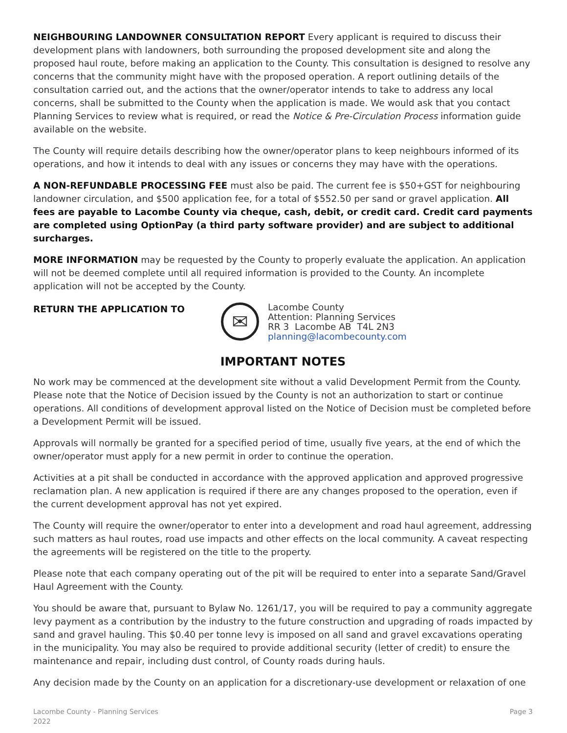NEIGHBOURING LANDOWNER CONSULTATION REPORT Every applicant is required to discuss their development plans with landowners, both surrounding the proposed development site and along the proposed haul route, before making an application to the County. This consultation is designed to resolve any concerns that the community might have with the proposed operation. A report outlining details of the consultation carried out, and the actions that the owner/operator intends to take to address any local concerns, shall be submitted to the County when the application is made. We would ask that you contact Planning Services to review what is required, or read the Notice & Pre-Circulation Process information guide available on the website.
The County will require details describing how the owner/operator plans to keep neighbours informed of its operations, and how it intends to deal with any issues or concerns they may have with the operations.
A NON-REFUNDABLE PROCESSING FEE must also be paid. The current fee is $50+GST for neighbouring landowner circulation, and $500 application fee, for a total of $552.50 per sand or gravel application. All fees are payable to Lacombe County via cheque, cash, debit, or credit card. Credit card payments are completed using OptionPay (a third party software provider) and are subject to additional surcharges.
MORE INFORMATION may be requested by the County to properly evaluate the application. An application will not be deemed complete until all required information is provided to the County. An incomplete application will not be accepted by the County.
RETURN THE APPLICATION TO
✉
Lacombe County
Attention: Planning Services
RR 3 Lacombe AB T4L 2N3
planning@lacombecounty.com
IMPORTANT NOTES
No work may be commenced at the development site without a valid Development Permit from the County. Please note that the Notice of Decision issued by the County is not an authorization to start or continue operations. All conditions of development approval listed on the Notice of Decision must be completed before a Development Permit will be issued.
Approvals will normally be granted for a specified period of time, usually five years, at the end of which the owner/operator must apply for a new permit in order to continue the operation.
Activities at a pit shall be conducted in accordance with the approved application and approved progressive reclamation plan. A new application is required if there are any changes proposed to the operation, even if the current development approval has not yet expired.
The County will require the owner/operator to enter into a development and road haul agreement, addressing such matters as haul routes, road use impacts and other effects on the local community. A caveat respecting the agreements will be registered on the title to the property.
Please note that each company operating out of the pit will be required to enter into a separate Sand/Gravel Haul Agreement with the County.
You should be aware that, pursuant to Bylaw No. 1261/17, you will be required to pay a community aggregate levy payment as a contribution by the industry to the future construction and upgrading of roads impacted by sand and gravel hauling. This $0.40 per tonne levy is imposed on all sand and gravel excavations operating in the municipality. You may also be required to provide additional security (letter of credit) to ensure the maintenance and repair, including dust control, of County roads during hauls.
Any decision made by the County on an application for a discretionary-use development or relaxation of one
Lacombe County - Planning Services
2022
Page 3